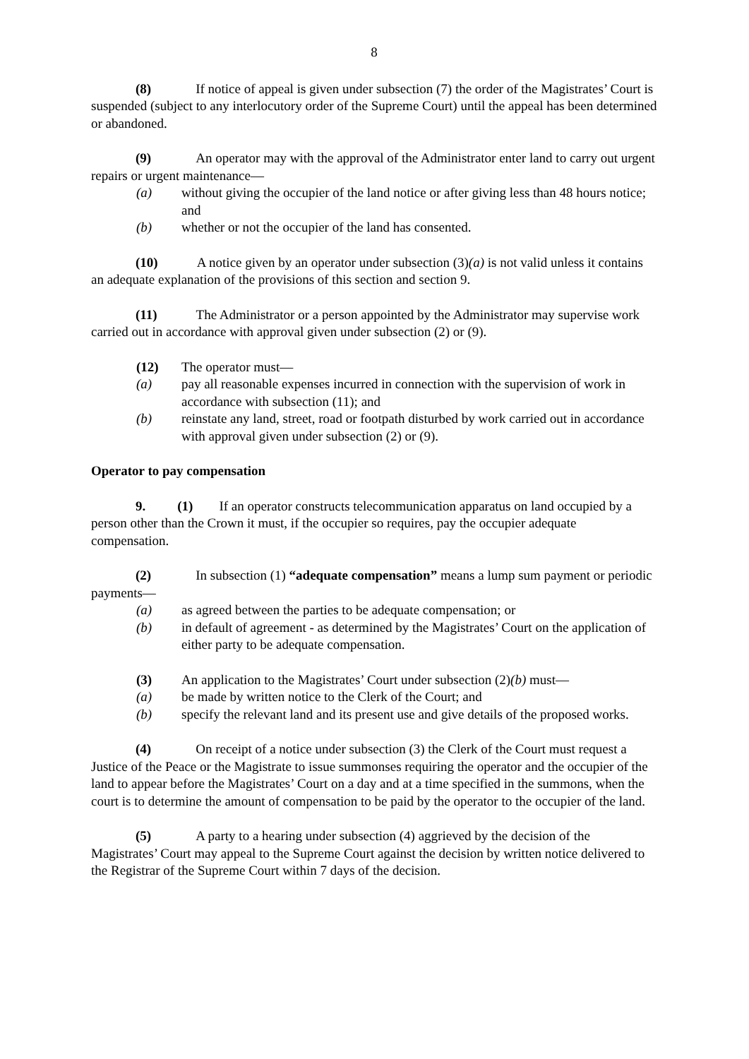8
(8) If notice of appeal is given under subsection (7) the order of the Magistrates’ Court is suspended (subject to any interlocutory order of the Supreme Court) until the appeal has been determined or abandoned.
(9) An operator may with the approval of the Administrator enter land to carry out urgent repairs or urgent maintenance—
(a) without giving the occupier of the land notice or after giving less than 48 hours notice; and
(b) whether or not the occupier of the land has consented.
(10) A notice given by an operator under subsection (3)(a) is not valid unless it contains an adequate explanation of the provisions of this section and section 9.
(11) The Administrator or a person appointed by the Administrator may supervise work carried out in accordance with approval given under subsection (2) or (9).
(12) The operator must—
(a) pay all reasonable expenses incurred in connection with the supervision of work in accordance with subsection (11); and
(b) reinstate any land, street, road or footpath disturbed by work carried out in accordance with approval given under subsection (2) or (9).
Operator to pay compensation
9. (1) If an operator constructs telecommunication apparatus on land occupied by a person other than the Crown it must, if the occupier so requires, pay the occupier adequate compensation.
(2) In subsection (1) “adequate compensation” means a lump sum payment or periodic payments—
(a) as agreed between the parties to be adequate compensation; or
(b) in default of agreement - as determined by the Magistrates’ Court on the application of either party to be adequate compensation.
(3) An application to the Magistrates’ Court under subsection (2)(b) must—
(a) be made by written notice to the Clerk of the Court; and
(b) specify the relevant land and its present use and give details of the proposed works.
(4) On receipt of a notice under subsection (3) the Clerk of the Court must request a Justice of the Peace or the Magistrate to issue summonses requiring the operator and the occupier of the land to appear before the Magistrates’ Court on a day and at a time specified in the summons, when the court is to determine the amount of compensation to be paid by the operator to the occupier of the land.
(5) A party to a hearing under subsection (4) aggrieved by the decision of the Magistrates’ Court may appeal to the Supreme Court against the decision by written notice delivered to the Registrar of the Supreme Court within 7 days of the decision.